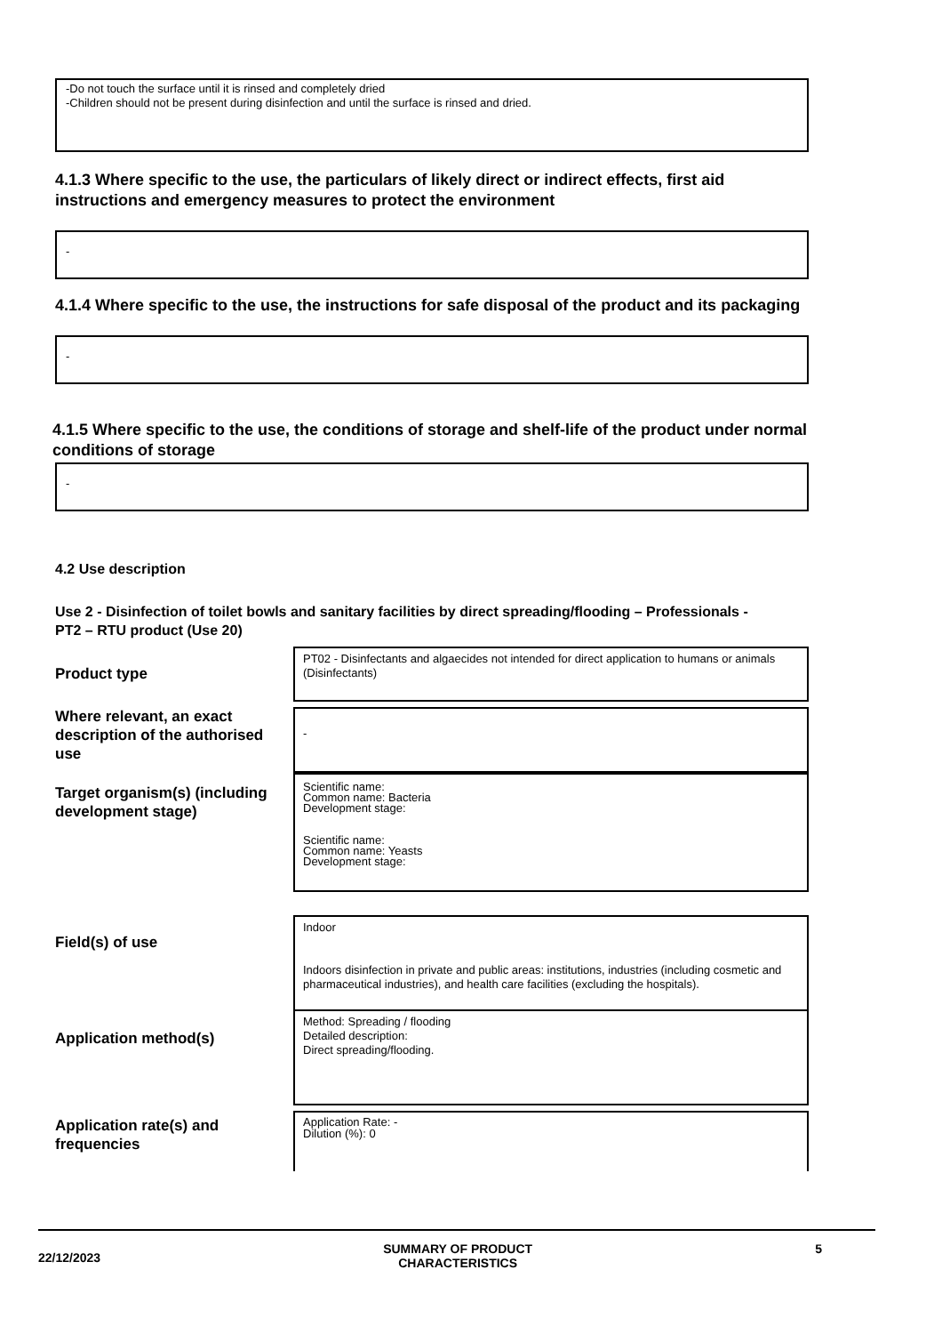-Do not touch the surface until it is rinsed and completely dried
-Children should not be present during disinfection and until the surface is rinsed and dried.
4.1.3 Where specific to the use, the particulars of likely direct or indirect effects, first aid instructions and emergency measures to protect the environment
-
4.1.4 Where specific to the use, the instructions for safe disposal of the product and its packaging
-
4.1.5 Where specific to the use, the conditions of storage and shelf-life of the product under normal conditions of storage
-
4.2 Use description
Use 2 - Disinfection of toilet bowls and sanitary facilities by direct spreading/flooding – Professionals - PT2 – RTU product (Use 20)
Product type
PT02 - Disinfectants and algaecides not intended for direct application to humans or animals (Disinfectants)
Where relevant, an exact description of the authorised use
-
Target organism(s) (including development stage)
Scientific name:
Common name: Bacteria
Development stage:
Scientific name:
Common name: Yeasts
Development stage:
Field(s) of use
Indoor
Indoors disinfection in private and public areas: institutions, industries (including cosmetic and pharmaceutical industries), and health care facilities (excluding the hospitals).
Application method(s)
Method: Spreading / flooding
Detailed description:
Direct spreading/flooding.
Application rate(s) and frequencies
Application Rate: -
Dilution (%): 0
22/12/2023 SUMMARY OF PRODUCT
CHARACTERISTICS 5